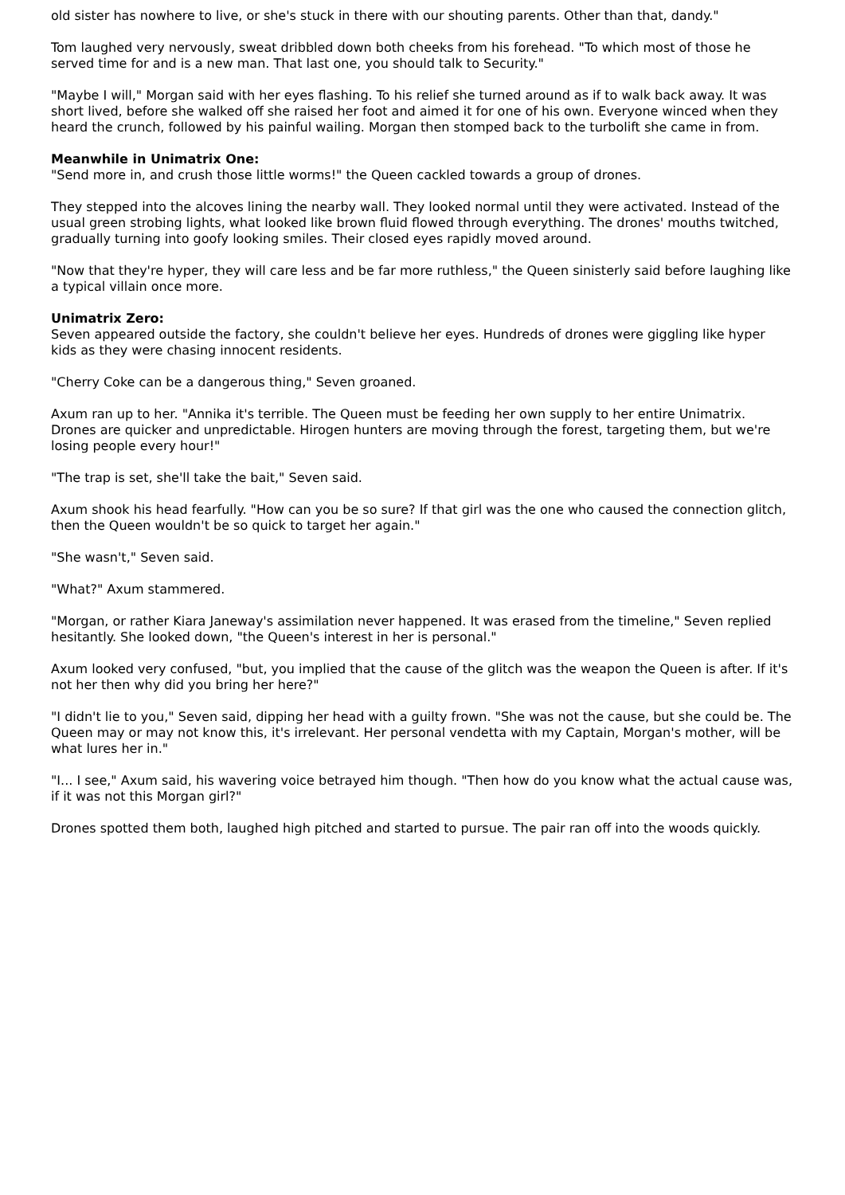old sister has nowhere to live, or she's stuck in there with our shouting parents. Other than that, dandy."
Tom laughed very nervously, sweat dribbled down both cheeks from his forehead. "To which most of those he served time for and is a new man. That last one, you should talk to Security."
"Maybe I will," Morgan said with her eyes flashing. To his relief she turned around as if to walk back away. It was short lived, before she walked off she raised her foot and aimed it for one of his own. Everyone winced when they heard the crunch, followed by his painful wailing. Morgan then stomped back to the turbolift she came in from.
Meanwhile in Unimatrix One:
"Send more in, and crush those little worms!" the Queen cackled towards a group of drones.
They stepped into the alcoves lining the nearby wall. They looked normal until they were activated. Instead of the usual green strobing lights, what looked like brown fluid flowed through everything. The drones' mouths twitched, gradually turning into goofy looking smiles. Their closed eyes rapidly moved around.
"Now that they're hyper, they will care less and be far more ruthless," the Queen sinisterly said before laughing like a typical villain once more.
Unimatrix Zero:
Seven appeared outside the factory, she couldn't believe her eyes. Hundreds of drones were giggling like hyper kids as they were chasing innocent residents.
"Cherry Coke can be a dangerous thing," Seven groaned.
Axum ran up to her. "Annika it's terrible. The Queen must be feeding her own supply to her entire Unimatrix. Drones are quicker and unpredictable. Hirogen hunters are moving through the forest, targeting them, but we're losing people every hour!"
"The trap is set, she'll take the bait," Seven said.
Axum shook his head fearfully. "How can you be so sure? If that girl was the one who caused the connection glitch, then the Queen wouldn't be so quick to target her again."
"She wasn't," Seven said.
"What?" Axum stammered.
"Morgan, or rather Kiara Janeway's assimilation never happened. It was erased from the timeline," Seven replied hesitantly. She looked down, "the Queen's interest in her is personal."
Axum looked very confused, "but, you implied that the cause of the glitch was the weapon the Queen is after. If it's not her then why did you bring her here?"
"I didn't lie to you," Seven said, dipping her head with a guilty frown. "She was not the cause, but she could be. The Queen may or may not know this, it's irrelevant. Her personal vendetta with my Captain, Morgan's mother, will be what lures her in."
"I... I see," Axum said, his wavering voice betrayed him though. "Then how do you know what the actual cause was, if it was not this Morgan girl?"
Drones spotted them both, laughed high pitched and started to pursue. The pair ran off into the woods quickly.